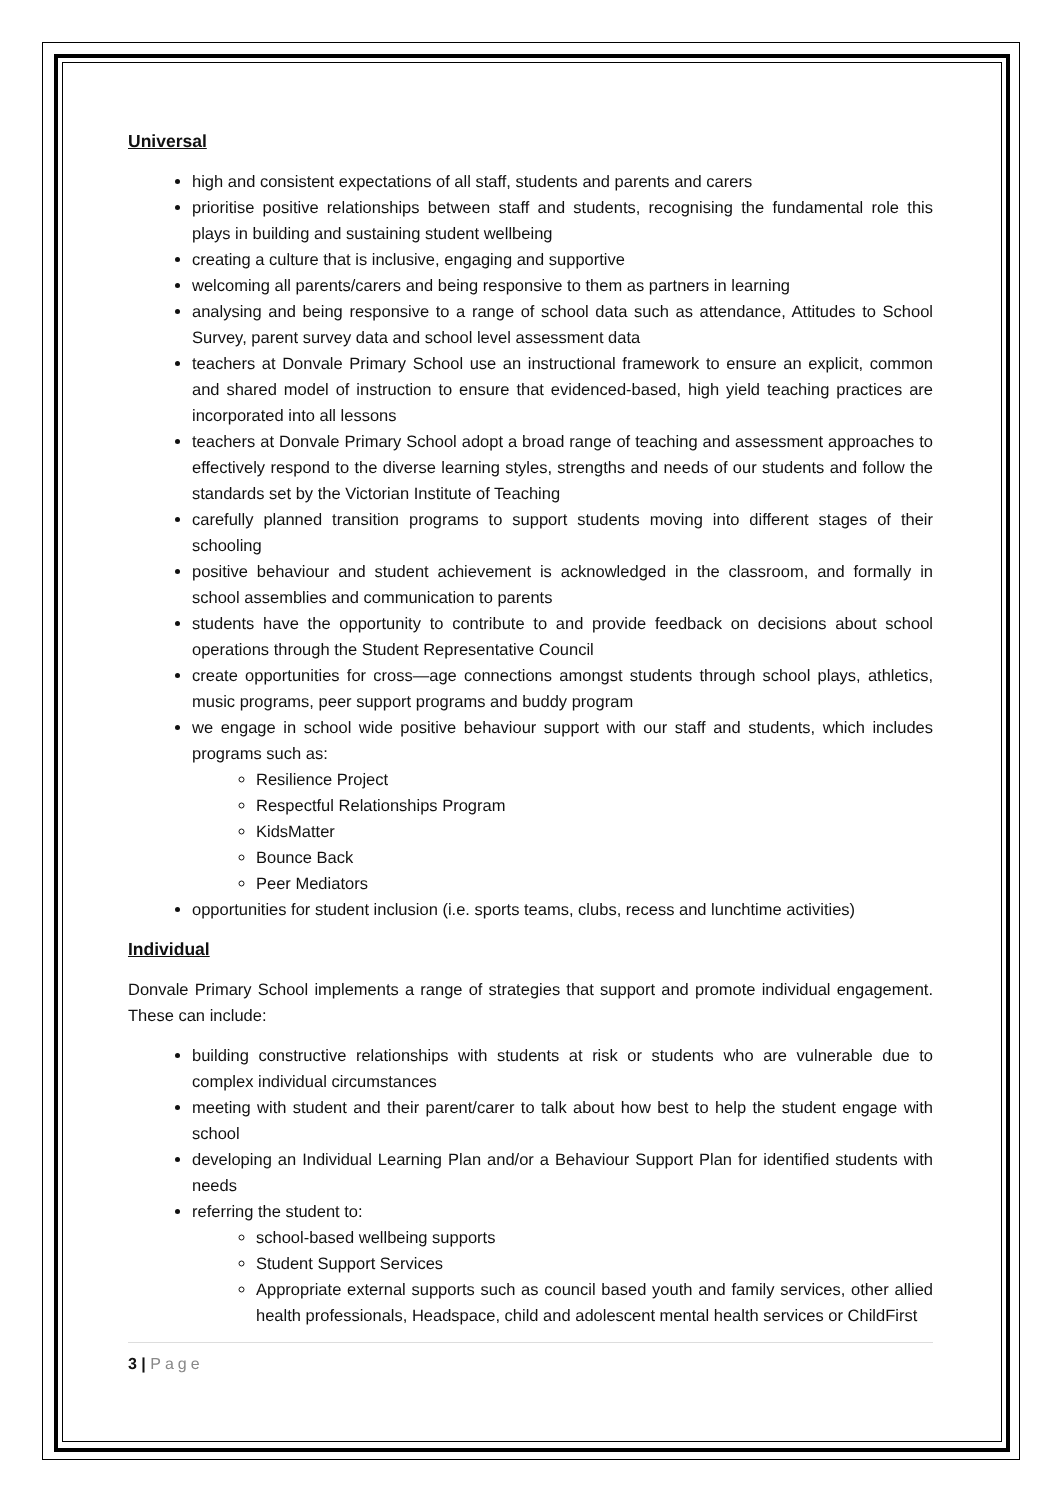Universal
high and consistent expectations of all staff, students and parents and carers
prioritise positive relationships between staff and students, recognising the fundamental role this plays in building and sustaining student wellbeing
creating a culture that is inclusive, engaging and supportive
welcoming all parents/carers and being responsive to them as partners in learning
analysing and being responsive to a range of school data such as attendance, Attitudes to School Survey, parent survey data and school level assessment data
teachers at Donvale Primary School use an instructional framework to ensure an explicit, common and shared model of instruction to ensure that evidenced-based, high yield teaching practices are incorporated into all lessons
teachers at Donvale Primary School adopt a broad range of teaching and assessment approaches to effectively respond to the diverse learning styles, strengths and needs of our students and follow the standards set by the Victorian Institute of Teaching
carefully planned transition programs to support students moving into different stages of their schooling
positive behaviour and student achievement is acknowledged in the classroom, and formally in school assemblies and communication to parents
students have the opportunity to contribute to and provide feedback on decisions about school operations through the Student Representative Council
create opportunities for cross—age connections amongst students through school plays, athletics, music programs, peer support programs and buddy program
we engage in school wide positive behaviour support with our staff and students, which includes programs such as:
Resilience Project
Respectful Relationships Program
KidsMatter
Bounce Back
Peer Mediators
opportunities for student inclusion (i.e. sports teams, clubs, recess and lunchtime activities)
Individual
Donvale Primary School implements a range of strategies that support and promote individual engagement. These can include:
building constructive relationships with students at risk or students who are vulnerable due to complex individual circumstances
meeting with student and their parent/carer to talk about how best to help the student engage with school
developing an Individual Learning Plan and/or a Behaviour Support Plan for identified students with needs
referring the student to:
school-based wellbeing supports
Student Support Services
Appropriate external supports such as council based youth and family services, other allied health professionals, Headspace, child and adolescent mental health services or ChildFirst
3 | Page